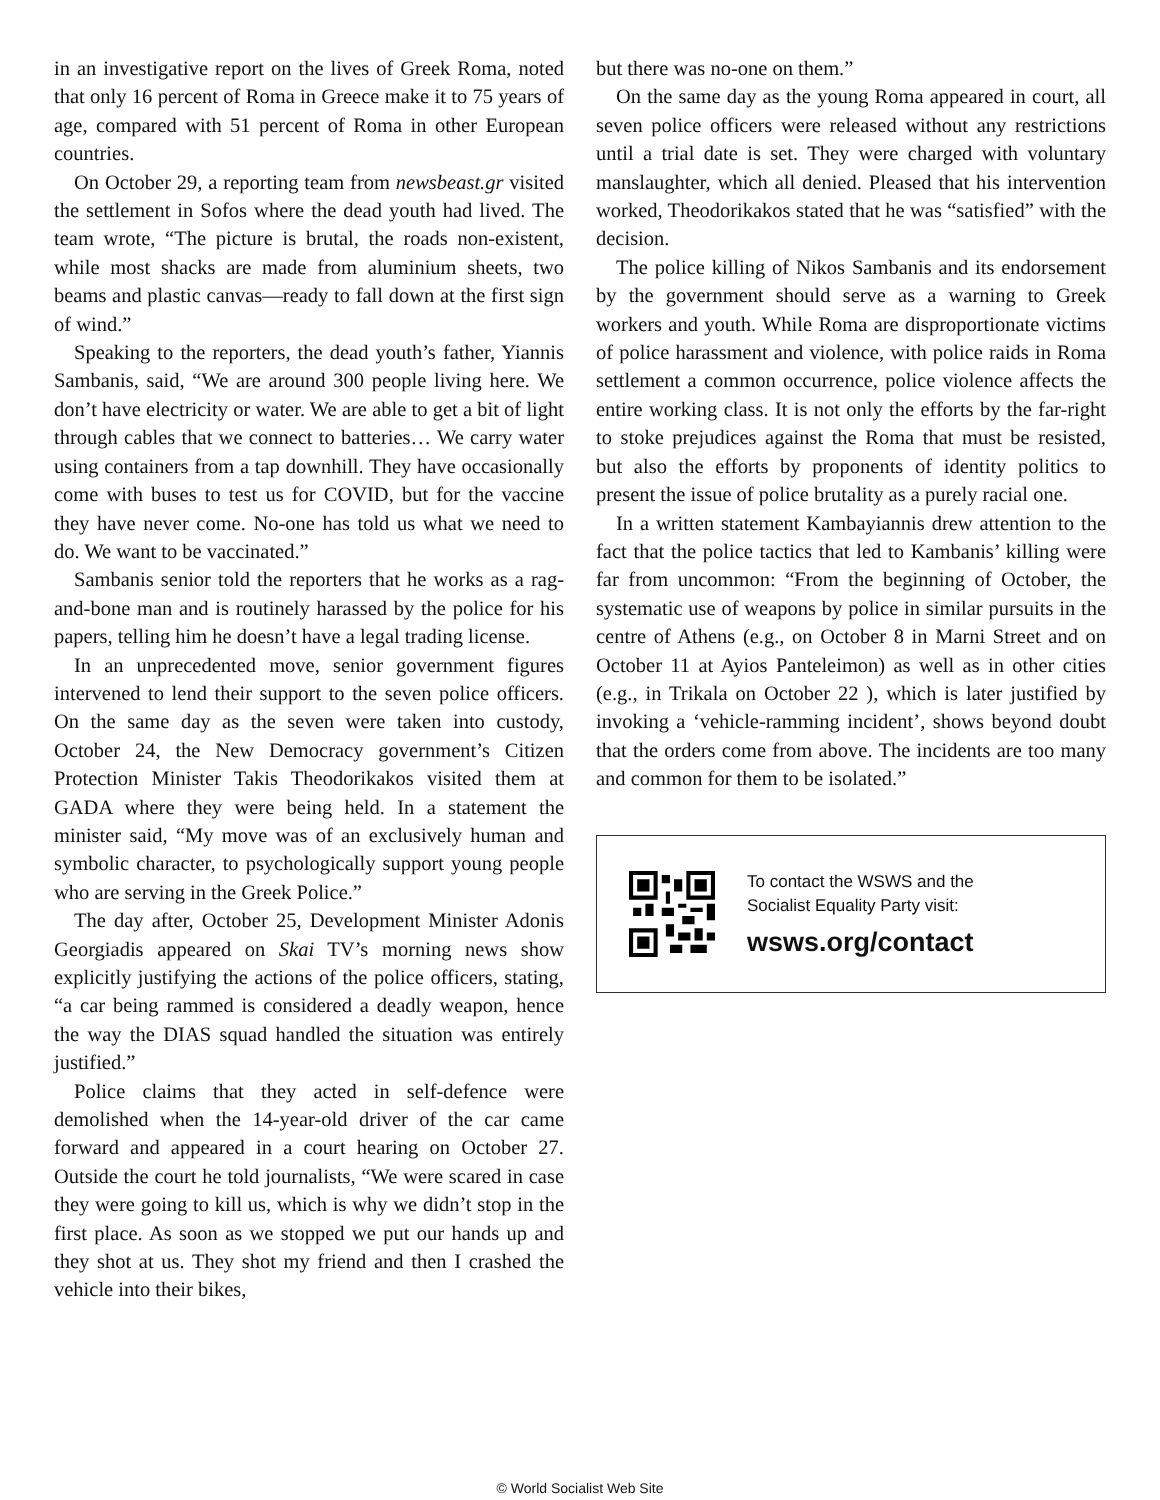in an investigative report on the lives of Greek Roma, noted that only 16 percent of Roma in Greece make it to 75 years of age, compared with 51 percent of Roma in other European countries.
On October 29, a reporting team from newsbeast.gr visited the settlement in Sofos where the dead youth had lived. The team wrote, “The picture is brutal, the roads non-existent, while most shacks are made from aluminium sheets, two beams and plastic canvas—ready to fall down at the first sign of wind.”
Speaking to the reporters, the dead youth’s father, Yiannis Sambanis, said, “We are around 300 people living here. We don’t have electricity or water. We are able to get a bit of light through cables that we connect to batteries… We carry water using containers from a tap downhill. They have occasionally come with buses to test us for COVID, but for the vaccine they have never come. No-one has told us what we need to do. We want to be vaccinated.”
Sambanis senior told the reporters that he works as a rag-and-bone man and is routinely harassed by the police for his papers, telling him he doesn’t have a legal trading license.
In an unprecedented move, senior government figures intervened to lend their support to the seven police officers. On the same day as the seven were taken into custody, October 24, the New Democracy government’s Citizen Protection Minister Takis Theodorikakos visited them at GADA where they were being held. In a statement the minister said, “My move was of an exclusively human and symbolic character, to psychologically support young people who are serving in the Greek Police.”
The day after, October 25, Development Minister Adonis Georgiadis appeared on Skai TV’s morning news show explicitly justifying the actions of the police officers, stating, “a car being rammed is considered a deadly weapon, hence the way the DIAS squad handled the situation was entirely justified.”
Police claims that they acted in self-defence were demolished when the 14-year-old driver of the car came forward and appeared in a court hearing on October 27. Outside the court he told journalists, “We were scared in case they were going to kill us, which is why we didn’t stop in the first place. As soon as we stopped we put our hands up and they shot at us. They shot my friend and then I crashed the vehicle into their bikes,
but there was no-one on them.”
On the same day as the young Roma appeared in court, all seven police officers were released without any restrictions until a trial date is set. They were charged with voluntary manslaughter, which all denied. Pleased that his intervention worked, Theodorikakos stated that he was “satisfied” with the decision.
The police killing of Nikos Sambanis and its endorsement by the government should serve as a warning to Greek workers and youth. While Roma are disproportionate victims of police harassment and violence, with police raids in Roma settlement a common occurrence, police violence affects the entire working class. It is not only the efforts by the far-right to stoke prejudices against the Roma that must be resisted, but also the efforts by proponents of identity politics to present the issue of police brutality as a purely racial one.
In a written statement Kambayiannis drew attention to the fact that the police tactics that led to Kambanis’ killing were far from uncommon: “From the beginning of October, the systematic use of weapons by police in similar pursuits in the centre of Athens (e.g., on October 8 in Marni Street and on October 11 at Ayios Panteleimon) as well as in other cities (e.g., in Trikala on October 22 ), which is later justified by invoking a ‘vehicle-ramming incident’, shows beyond doubt that the orders come from above. The incidents are too many and common for them to be isolated.”
To contact the WSWS and the
Socialist Equality Party visit:
wsws.org/contact
© World Socialist Web Site